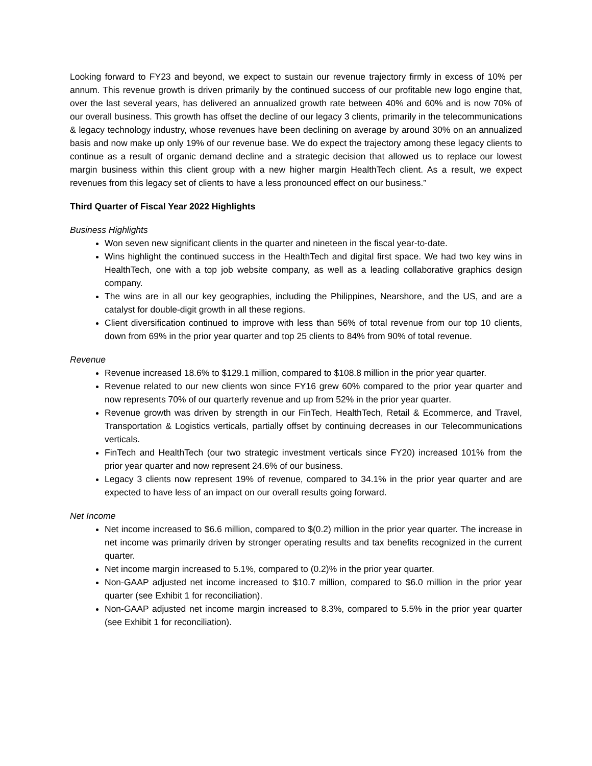Looking forward to FY23 and beyond, we expect to sustain our revenue trajectory firmly in excess of 10% per annum. This revenue growth is driven primarily by the continued success of our profitable new logo engine that, over the last several years, has delivered an annualized growth rate between 40% and 60% and is now 70% of our overall business. This growth has offset the decline of our legacy 3 clients, primarily in the telecommunications & legacy technology industry, whose revenues have been declining on average by around 30% on an annualized basis and now make up only 19% of our revenue base. We do expect the trajectory among these legacy clients to continue as a result of organic demand decline and a strategic decision that allowed us to replace our lowest margin business within this client group with a new higher margin HealthTech client. As a result, we expect revenues from this legacy set of clients to have a less pronounced effect on our business.”
Third Quarter of Fiscal Year 2022 Highlights
Business Highlights
Won seven new significant clients in the quarter and nineteen in the fiscal year-to-date.
Wins highlight the continued success in the HealthTech and digital first space. We had two key wins in HealthTech, one with a top job website company, as well as a leading collaborative graphics design company.
The wins are in all our key geographies, including the Philippines, Nearshore, and the US, and are a catalyst for double-digit growth in all these regions.
Client diversification continued to improve with less than 56% of total revenue from our top 10 clients, down from 69% in the prior year quarter and top 25 clients to 84% from 90% of total revenue.
Revenue
Revenue increased 18.6% to $129.1 million, compared to $108.8 million in the prior year quarter.
Revenue related to our new clients won since FY16 grew 60% compared to the prior year quarter and now represents 70% of our quarterly revenue and up from 52% in the prior year quarter.
Revenue growth was driven by strength in our FinTech, HealthTech, Retail & Ecommerce, and Travel, Transportation & Logistics verticals, partially offset by continuing decreases in our Telecommunications verticals.
FinTech and HealthTech (our two strategic investment verticals since FY20) increased 101% from the prior year quarter and now represent 24.6% of our business.
Legacy 3 clients now represent 19% of revenue, compared to 34.1% in the prior year quarter and are expected to have less of an impact on our overall results going forward.
Net Income
Net income increased to $6.6 million, compared to $(0.2) million in the prior year quarter. The increase in net income was primarily driven by stronger operating results and tax benefits recognized in the current quarter.
Net income margin increased to 5.1%, compared to (0.2)% in the prior year quarter.
Non-GAAP adjusted net income increased to $10.7 million, compared to $6.0 million in the prior year quarter (see Exhibit 1 for reconciliation).
Non-GAAP adjusted net income margin increased to 8.3%, compared to 5.5% in the prior year quarter (see Exhibit 1 for reconciliation).